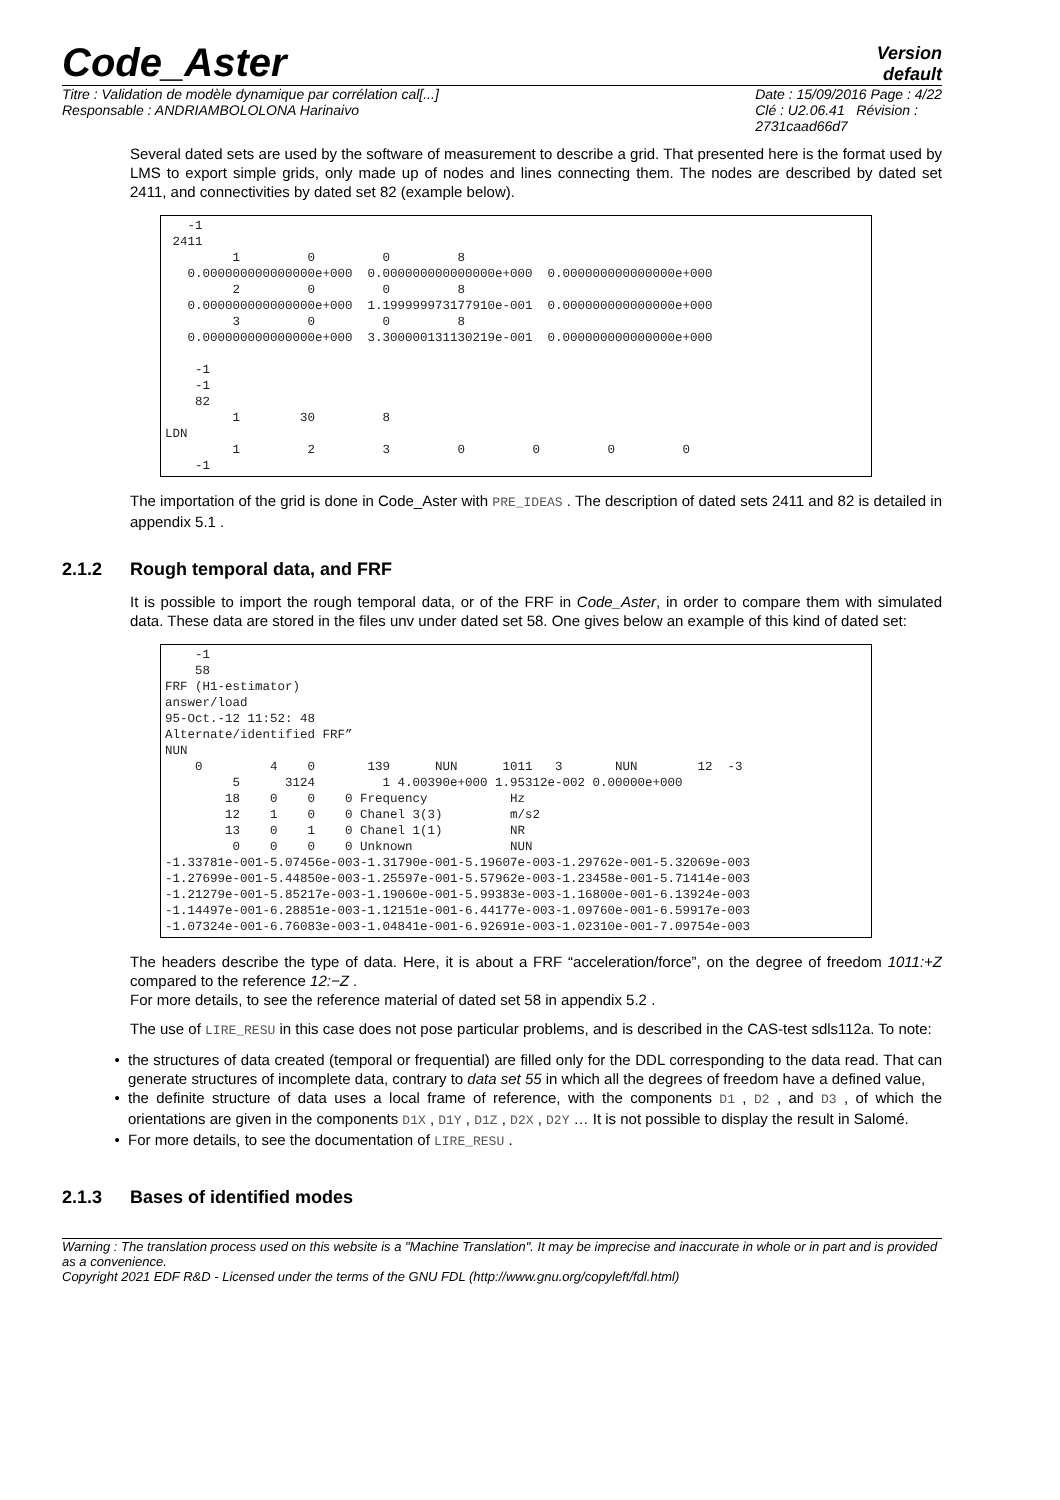Code_Aster
Version
default
Titre : Validation de modèle dynamique par corrélation cal[...]
Responsable : ANDRIAMBOLOLONA Harinaivo
Date : 15/09/2016 Page : 4/22
Clé : U2.06.41 Révision :
2731caad66d7
Several dated sets are used by the software of measurement to describe a grid. That presented here is the format used by LMS to export simple grids, only made up of nodes and lines connecting them. The nodes are described by dated set 2411, and connectivities by dated set 82 (example below).
   -1
 2411
         1         0         0         8
   0.000000000000000e+000  0.000000000000000e+000  0.000000000000000e+000
         2         0         0         8
   0.000000000000000e+000  1.199999973177910e-001  0.000000000000000e+000
         3         0         0         8
   0.000000000000000e+000  3.300000131130219e-001  0.000000000000000e+000

    -1
    -1
    82
         1        30         8
LDN
         1         2         3         0         0         0         0
    -1
The importation of the grid is done in Code_Aster with PRE_IDEAS . The description of dated sets 2411 and 82 is detailed in appendix 5.1 .
2.1.2 Rough temporal data, and FRF
It is possible to import the rough temporal data, or of the FRF in Code_Aster, in order to compare them with simulated data. These data are stored in the files unv under dated set 58. One gives below an example of this kind of dated set:
    -1
    58
FRF (H1-estimator)
answer/load
95-Oct.-12 11:52: 48
Alternate/identified FRF”
NUN
    0         4    0       139      NUN      1011   3       NUN        12  -3
         5      3124         1 4.00390e+000 1.95312e-002 0.00000e+000
        18    0    0    0 Frequency           Hz
        12    1    0    0 Chanel 3(3)         m/s2
        13    0    1    0 Chanel 1(1)         NR
         0    0    0    0 Unknown             NUN
-1.33781e-001-5.07456e-003-1.31790e-001-5.19607e-003-1.29762e-001-5.32069e-003
-1.27699e-001-5.44850e-003-1.25597e-001-5.57962e-003-1.23458e-001-5.71414e-003
-1.21279e-001-5.85217e-003-1.19060e-001-5.99383e-003-1.16800e-001-6.13924e-003
-1.14497e-001-6.28851e-003-1.12151e-001-6.44177e-003-1.09760e-001-6.59917e-003
-1.07324e-001-6.76083e-003-1.04841e-001-6.92691e-003-1.02310e-001-7.09754e-003
The headers describe the type of data. Here, it is about a FRF “acceleration/force”, on the degree of freedom 1011:+Z compared to the reference 12:−Z .
For more details, to see the reference material of dated set 58 in appendix 5.2 .
The use of LIRE_RESU in this case does not pose particular problems, and is described in the CAS-test sdls112a. To note:
the structures of data created (temporal or frequential) are filled only for the DDL corresponding to the data read. That can generate structures of incomplete data, contrary to data set 55 in which all the degrees of freedom have a defined value,
the definite structure of data uses a local frame of reference, with the components D1 , D2 , and D3 , of which the orientations are given in the components D1X , D1Y , D1Z , D2X , D2Y … It is not possible to display the result in Salomé.
For more details, to see the documentation of LIRE_RESU .
2.1.3 Bases of identified modes
Warning : The translation process used on this website is a "Machine Translation". It may be imprecise and inaccurate in whole or in part and is provided as a convenience.
Copyright 2021 EDF R&D - Licensed under the terms of the GNU FDL (http://www.gnu.org/copyleft/fdl.html)